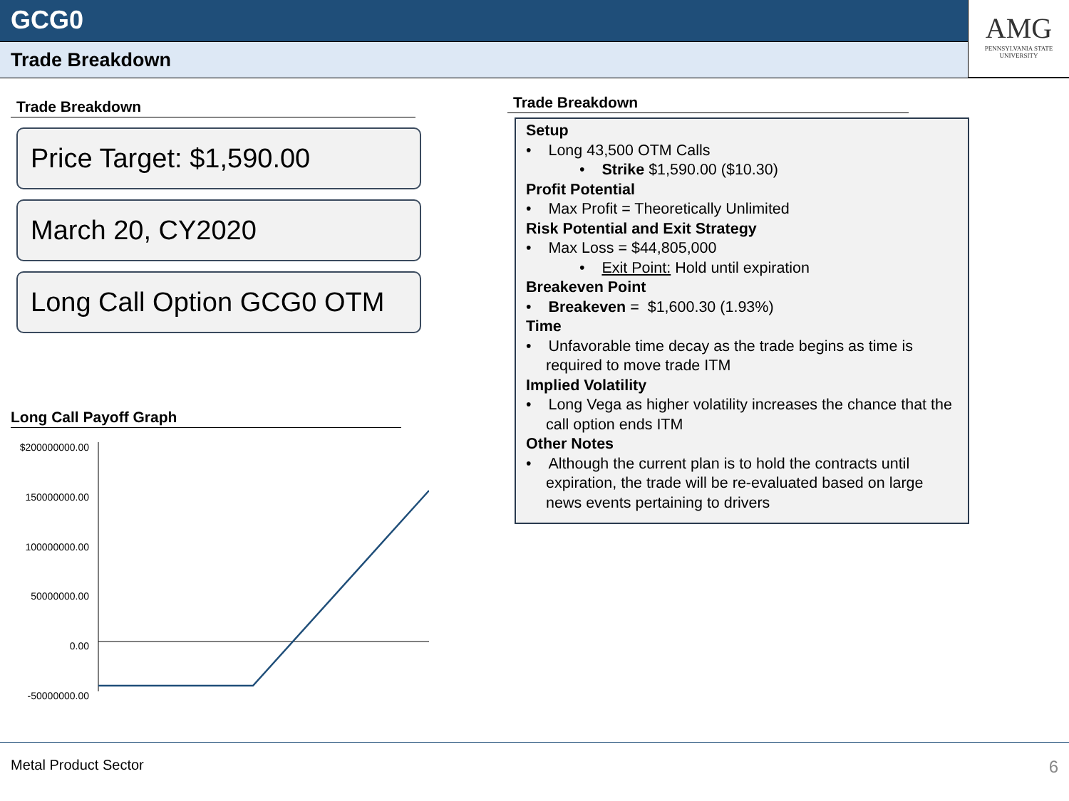GCG0
Trade Breakdown
AMG
PENNSYLVANIA STATE UNIVERSITY
Trade Breakdown
Price Target: $1,590.00
March 20, CY2020
Long Call Option GCG0 OTM
Long Call Payoff Graph
$200000000.00
150000000.00
100000000.00
50000000.00
0.00
-50000000.00
Trade Breakdown
Setup
• Long 43,500 OTM Calls
• Strike $1,590.00 ($10.30)
Profit Potential
• Max Profit = Theoretically Unlimited
Risk Potential and Exit Strategy
• Max Loss = $44,805,000
• Exit Point: Hold until expiration
Breakeven Point
• Breakeven = $1,600.30 (1.93%)
Time
• Unfavorable time decay as the trade begins as time is required to move trade ITM
Implied Volatility
• Long Vega as higher volatility increases the chance that the call option ends ITM
Other Notes
• Although the current plan is to hold the contracts until expiration, the trade will be re-evaluated based on large news events pertaining to drivers
Metal Product Sector 6